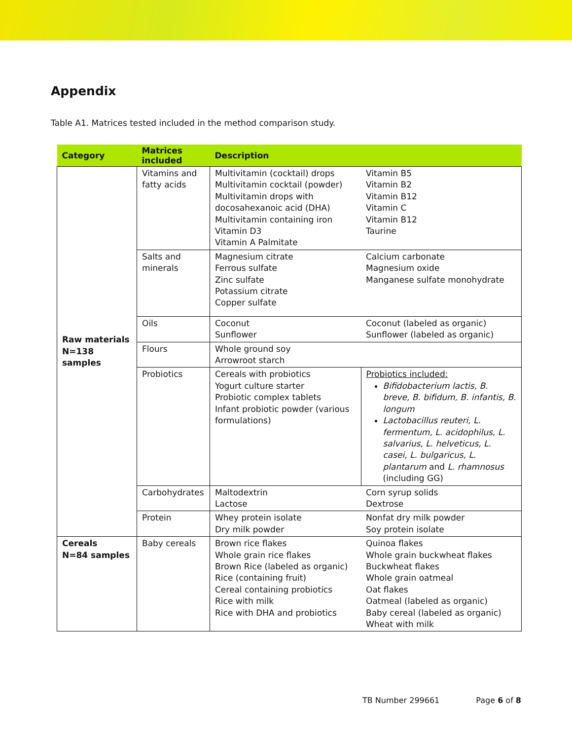Appendix
Table A1. Matrices tested included in the method comparison study.
| Category | Matrices included | Description | |
| --- | --- | --- | --- |
| Raw materials N=138 samples | Vitamins and fatty acids | Multivitamin (cocktail) drops Multivitamin cocktail (powder) Multivitamin drops with docosahexanoic acid (DHA) Multivitamin containing iron Vitamin D3 Vitamin A Palmitate | Vitamin B5 Vitamin B2 Vitamin B12 Vitamin C Vitamin B12 Taurine |
| | Salts and minerals | Magnesium citrate Ferrous sulfate Zinc sulfate Potassium citrate Copper sulfate | Calcium carbonate Magnesium oxide Manganese sulfate monohydrate |
| | Oils | Coconut Sunflower | Coconut (labeled as organic) Sunflower (labeled as organic) |
| | Flours | Whole ground soy Arrowroot starch | |
| | Probiotics | Cereals with probiotics Yogurt culture starter Probiotic complex tablets Infant probiotic powder (various formulations) | Probiotics included: Bifidobacterium lactis, B. breve, B. bifidum, B. infantis, B. longum Lactobacillus reuteri , L. fermentum, L. acidophilus, L. salvarius, L. helveticus, L. casei, L. bulgaricus , L. plantarum and L. rhamnosus (including GG) |
| | Carbohydrates | Maltodextrin Lactose | Corn syrup solids Dextrose |
| | Protein | Whey protein isolate Dry milk powder | Nonfat dry milk powder Soy protein isolate |
| Cereals N=84 samples | Baby cereals | Brown rice flakes Whole grain rice flakes Brown Rice (labeled as organic) Rice (containing fruit) Cereal containing probiotics Rice with milk Rice with DHA and probiotics | Quinoa flakes Whole grain buckwheat flakes Buckwheat flakes Whole grain oatmeal Oat flakes Oatmeal (labeled as organic) Baby cereal (labeled as organic) Wheat with milk |
TB Number 299661 Page 6 of 8